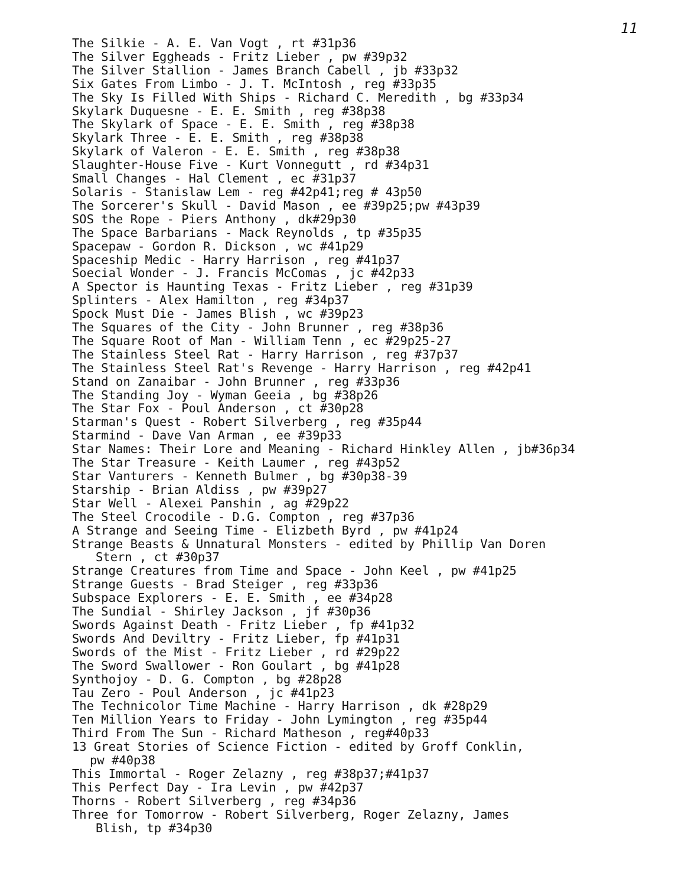11
The Silkie - A. E. Van Vogt , rt #31p36
The Silver Eggheads - Fritz Lieber , pw #39p32
The Silver Stallion - James Branch Cabell , jb #33p32
Six Gates From Limbo - J. T. McIntosh , reg #33p35
The Sky Is Filled With Ships - Richard C. Meredith , bg #33p34
Skylark Duquesne - E. E. Smith , reg #38p38
The Skylark of Space - E. E. Smith , reg #38p38
Skylark Three - E. E. Smith , reg #38p38
Skylark of Valeron - E. E. Smith , reg #38p38
Slaughter-House Five - Kurt Vonnegutt , rd #34p31
Small Changes - Hal Clement , ec #31p37
Solaris - Stanislaw Lem - reg #42p41;reg # 43p50
The Sorcerer's Skull - David Mason , ee #39p25;pw #43p39
SOS the Rope - Piers Anthony , dk#29p30
The Space Barbarians - Mack Reynolds , tp #35p35
Spacepaw - Gordon R. Dickson , wc #41p29
Spaceship Medic - Harry Harrison , reg #41p37
Soecial Wonder - J. Francis McComas , jc #42p33
A Spector is Haunting Texas - Fritz Lieber , reg #31p39
Splinters - Alex Hamilton , reg #34p37
Spock Must Die - James Blish , wc #39p23
The Squares of the City - John Brunner , reg #38p36
The Square Root of Man - William Tenn , ec #29p25-27
The Stainless Steel Rat - Harry Harrison , reg #37p37
The Stainless Steel Rat's Revenge - Harry Harrison , reg #42p41
Stand on Zanaibar - John Brunner , reg #33p36
The Standing Joy - Wyman Geeia , bg #38p26
The Star Fox - Poul Anderson , ct #30p28
Starman's Quest - Robert Silverberg , reg #35p44
Starmind - Dave Van Arman , ee #39p33
Star Names: Their Lore and Meaning - Richard Hinkley Allen , jb#36p34
The Star Treasure - Keith Laumer , reg #43p52
Star Vanturers - Kenneth Bulmer , bg #30p38-39
Starship - Brian Aldiss , pw #39p27
Star Well - Alexei Panshin , ag #29p22
The Steel Crocodile - D.G. Compton , reg #37p36
A Strange and Seeing Time - Elizbeth Byrd , pw #41p24
Strange Beasts & Unnatural Monsters - edited by Phillip Van Doren
Stern , ct #30p37
Strange Creatures from Time and Space - John Keel , pw #41p25
Strange Guests - Brad Steiger , reg #33p36
Subspace Explorers - E. E. Smith , ee #34p28
The Sundial - Shirley Jackson , jf #30p36
Swords Against Death - Fritz Lieber , fp #41p32
Swords And Deviltry - Fritz Lieber, fp #41p31
Swords of the Mist - Fritz Lieber , rd #29p22
The Sword Swallower - Ron Goulart , bg #41p28
Synthojoy - D. G. Compton , bg #28p28
Tau Zero - Poul Anderson , jc #41p23
The Technicolor Time Machine - Harry Harrison , dk #28p29
Ten Million Years to Friday - John Lymington , reg #35p44
Third From The Sun - Richard Matheson , reg#40p33
13 Great Stories of Science Fiction - edited by Groff Conklin,
pw #40p38
This Immortal - Roger Zelazny , reg #38p37;#41p37
This Perfect Day - Ira Levin , pw #42p37
Thorns - Robert Silverberg , reg #34p36
Three for Tomorrow - Robert Silverberg, Roger Zelazny, James
Blish, tp #34p30